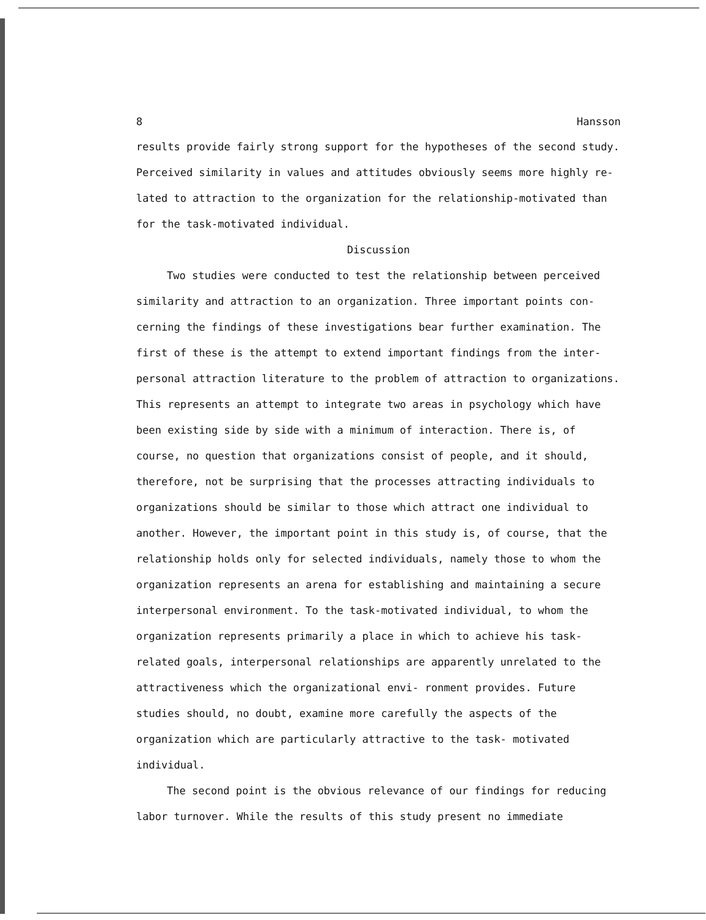8 Hansson
results provide fairly strong support for the hypotheses of the second study. Perceived similarity in values and attitudes obviously seems more highly re- lated to attraction to the organization for the relationship-motivated than for the task-motivated individual.
Discussion
Two studies were conducted to test the relationship between perceived similarity and attraction to an organization. Three important points con- cerning the findings of these investigations bear further examination. The first of these is the attempt to extend important findings from the inter- personal attraction literature to the problem of attraction to organizations. This represents an attempt to integrate two areas in psychology which have been existing side by side with a minimum of interaction. There is, of course, no question that organizations consist of people, and it should, therefore, not be surprising that the processes attracting individuals to organizations should be similar to those which attract one individual to another. However, the important point in this study is, of course, that the relationship holds only for selected individuals, namely those to whom the organization represents an arena for establishing and maintaining a secure interpersonal environment. To the task-motivated individual, to whom the organization represents primarily a place in which to achieve his task-related goals, interpersonal relationships are apparently unrelated to the attractiveness which the organizational envi- ronment provides. Future studies should, no doubt, examine more carefully the aspects of the organization which are particularly attractive to the task- motivated individual.
The second point is the obvious relevance of our findings for reducing labor turnover. While the results of this study present no immediate